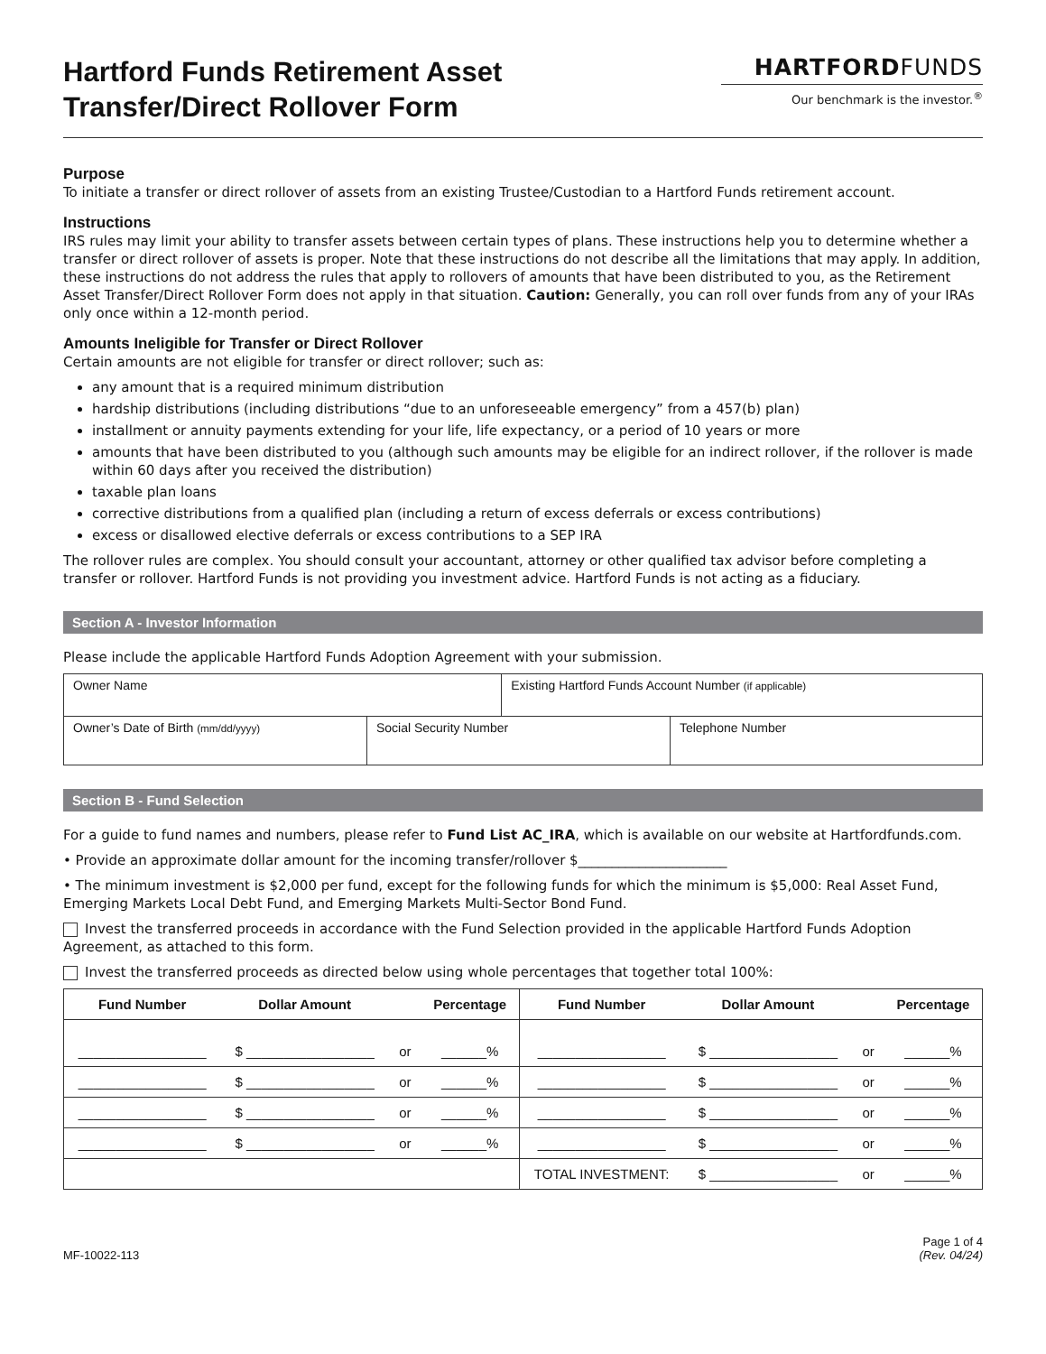Hartford Funds Retirement Asset
Transfer/Direct Rollover Form
HARTFORDFUNDS
Our benchmark is the investor.<sup>®</sup>
Purpose
To initiate a transfer or direct rollover of assets from an existing Trustee/Custodian to a Hartford Funds retirement account.
Instructions
IRS rules may limit your ability to transfer assets between certain types of plans. These instructions help you to determine whether a transfer or direct rollover of assets is proper. Note that these instructions do not describe all the limitations that may apply. In addition, these instructions do not address the rules that apply to rollovers of amounts that have been distributed to you, as the Retirement Asset Transfer/Direct Rollover Form does not apply in that situation. Caution: Generally, you can roll over funds from any of your IRAs only once within a 12-month period.
Amounts Ineligible for Transfer or Direct Rollover
Certain amounts are not eligible for transfer or direct rollover; such as:
any amount that is a required minimum distribution
hardship distributions (including distributions “due to an unforeseeable emergency” from a 457(b) plan)
installment or annuity payments extending for your life, life expectancy, or a period of 10 years or more
amounts that have been distributed to you (although such amounts may be eligible for an indirect rollover, if the rollover is made within 60 days after you received the distribution)
taxable plan loans
corrective distributions from a qualified plan (including a return of excess deferrals or excess contributions)
excess or disallowed elective deferrals or excess contributions to a SEP IRA
The rollover rules are complex. You should consult your accountant, attorney or other qualified tax advisor before completing a transfer or rollover. Hartford Funds is not providing you investment advice. Hartford Funds is not acting as a fiduciary.
Section A - Investor Information
Please include the applicable Hartford Funds Adoption Agreement with your submission.
| Owner Name | | Existing Hartford Funds Account Number (if applicable) | |
| Owner’s Date of Birth (mm/dd/yyyy) | Social Security Number | | Telephone Number |
Section B - Fund Selection
For a guide to fund names and numbers, please refer to Fund List AC_IRA, which is available on our website at Hartfordfunds.com.
• Provide an approximate dollar amount for the incoming transfer/rollover $______________________
• The minimum investment is $2,000 per fund, except for the following funds for which the minimum is $5,000: Real Asset Fund, Emerging Markets Local Debt Fund, and Emerging Markets Multi-Sector Bond Fund.
Invest the transferred proceeds in accordance with the Fund Selection provided in the applicable Hartford Funds Adoption Agreement, as attached to this form.
Invest the transferred proceeds as directed below using whole percentages that together total 100%:
| Fund Number | Dollar Amount | | Percentage | Fund Number | Dollar Amount | | Percentage |
| --- | --- | --- | --- | --- | --- | --- | --- |
| _________________ | $ _________________ | or | ______% | _________________ | $ _________________ | or | ______% |
| _________________ | $ _________________ | or | ______% | _________________ | $ _________________ | or | ______% |
| _________________ | $ _________________ | or | ______% | _________________ | $ _________________ | or | ______% |
| _________________ | $ _________________ | or | ______% | _________________ | $ _________________ | or | ______% |
| | | | | TOTAL INVESTMENT: | $ _________________ | or | ______% |
MF-10022-113
Page 1 of 4
(Rev. 04/24)